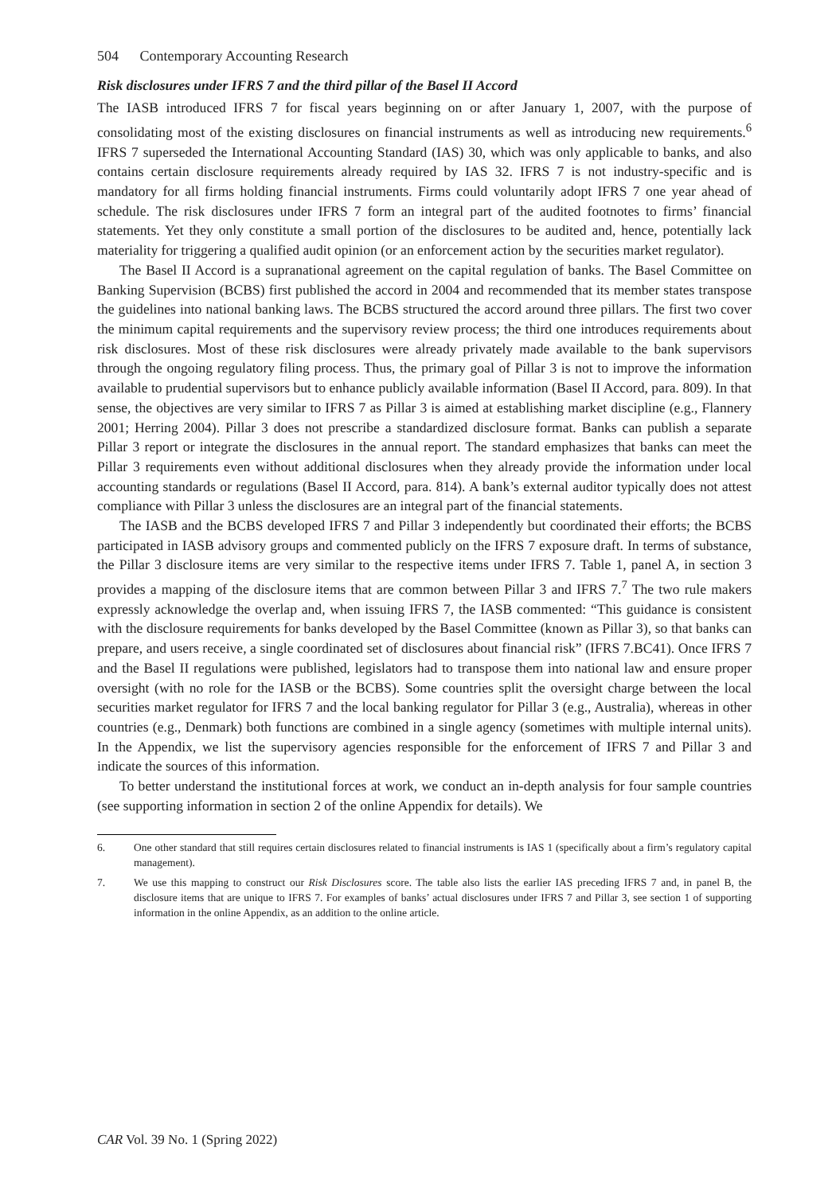504 Contemporary Accounting Research
Risk disclosures under IFRS 7 and the third pillar of the Basel II Accord
The IASB introduced IFRS 7 for fiscal years beginning on or after January 1, 2007, with the purpose of consolidating most of the existing disclosures on financial instruments as well as introducing new requirements.<sup>6</sup> IFRS 7 superseded the International Accounting Standard (IAS) 30, which was only applicable to banks, and also contains certain disclosure requirements already required by IAS 32. IFRS 7 is not industry-specific and is mandatory for all firms holding financial instruments. Firms could voluntarily adopt IFRS 7 one year ahead of schedule. The risk disclosures under IFRS 7 form an integral part of the audited footnotes to firms’ financial statements. Yet they only constitute a small portion of the disclosures to be audited and, hence, potentially lack materiality for triggering a qualified audit opinion (or an enforcement action by the securities market regulator).
The Basel II Accord is a supranational agreement on the capital regulation of banks. The Basel Committee on Banking Supervision (BCBS) first published the accord in 2004 and recommended that its member states transpose the guidelines into national banking laws. The BCBS structured the accord around three pillars. The first two cover the minimum capital requirements and the supervisory review process; the third one introduces requirements about risk disclosures. Most of these risk disclosures were already privately made available to the bank supervisors through the ongoing regulatory filing process. Thus, the primary goal of Pillar 3 is not to improve the information available to prudential supervisors but to enhance publicly available information (Basel II Accord, para. 809). In that sense, the objectives are very similar to IFRS 7 as Pillar 3 is aimed at establishing market discipline (e.g., Flannery 2001; Herring 2004). Pillar 3 does not prescribe a standardized disclosure format. Banks can publish a separate Pillar 3 report or integrate the disclosures in the annual report. The standard emphasizes that banks can meet the Pillar 3 requirements even without additional disclosures when they already provide the information under local accounting standards or regulations (Basel II Accord, para. 814). A bank’s external auditor typically does not attest compliance with Pillar 3 unless the disclosures are an integral part of the financial statements.
The IASB and the BCBS developed IFRS 7 and Pillar 3 independently but coordinated their efforts; the BCBS participated in IASB advisory groups and commented publicly on the IFRS 7 exposure draft. In terms of substance, the Pillar 3 disclosure items are very similar to the respective items under IFRS 7. Table 1, panel A, in section 3 provides a mapping of the disclosure items that are common between Pillar 3 and IFRS 7.<sup>7</sup> The two rule makers expressly acknowledge the overlap and, when issuing IFRS 7, the IASB commented: “This guidance is consistent with the disclosure requirements for banks developed by the Basel Committee (known as Pillar 3), so that banks can prepare, and users receive, a single coordinated set of disclosures about financial risk” (IFRS 7.BC41). Once IFRS 7 and the Basel II regulations were published, legislators had to transpose them into national law and ensure proper oversight (with no role for the IASB or the BCBS). Some countries split the oversight charge between the local securities market regulator for IFRS 7 and the local banking regulator for Pillar 3 (e.g., Australia), whereas in other countries (e.g., Denmark) both functions are combined in a single agency (sometimes with multiple internal units). In the Appendix, we list the supervisory agencies responsible for the enforcement of IFRS 7 and Pillar 3 and indicate the sources of this information.
To better understand the institutional forces at work, we conduct an in-depth analysis for four sample countries (see supporting information in section 2 of the online Appendix for details). We
6. One other standard that still requires certain disclosures related to financial instruments is IAS 1 (specifically about a firm’s regulatory capital management).
7. We use this mapping to construct our Risk Disclosures score. The table also lists the earlier IAS preceding IFRS 7 and, in panel B, the disclosure items that are unique to IFRS 7. For examples of banks’ actual disclosures under IFRS 7 and Pillar 3, see section 1 of supporting information in the online Appendix, as an addition to the online article.
CAR Vol. 39 No. 1 (Spring 2022)